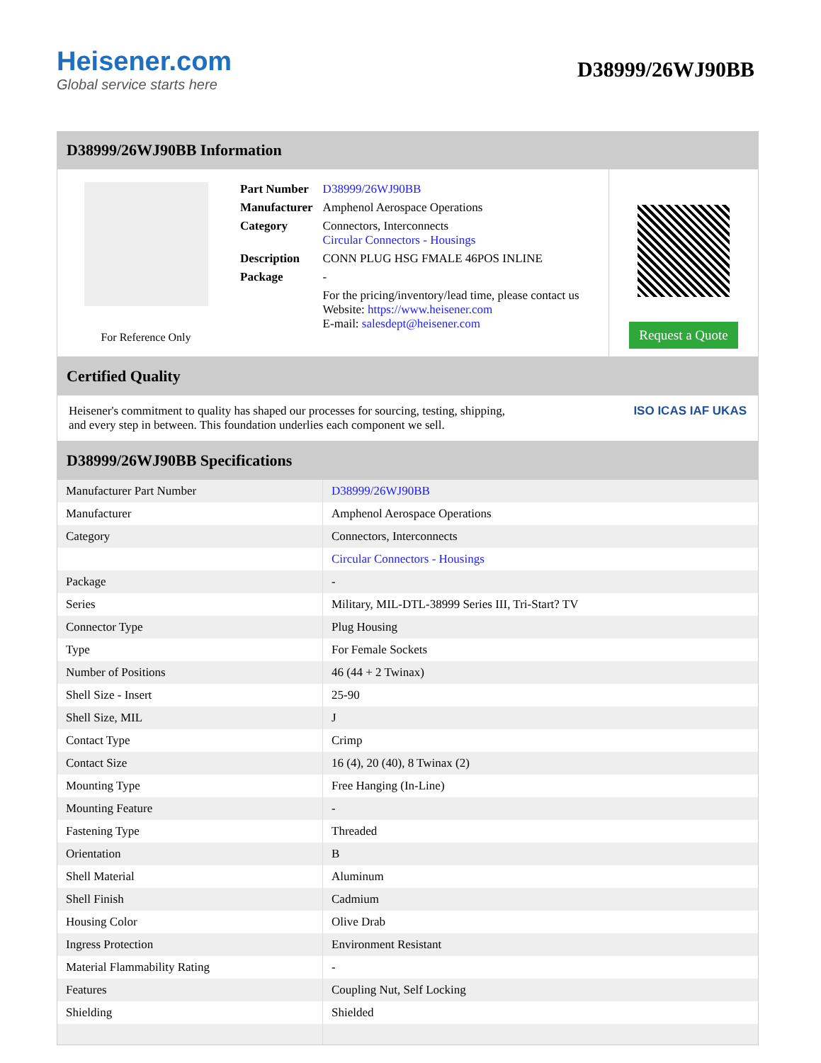Heisener.com
Global service starts here
D38999/26WJ90BB
D38999/26WJ90BB Information
For Reference Only
| Part Number | D38999/26WJ90BB |
| Manufacturer | Amphenol Aerospace Operations |
| Category | Connectors, Interconnects Circular Connectors - Housings |
| Description | CONN PLUG HSG FMALE 46POS INLINE |
| Package | - |
| | For the pricing/inventory/lead time, please contact us Website: https://www.heisener.com E-mail: salesdept@heisener.com |
Request a Quote
Certified Quality
Heisener's commitment to quality has shaped our processes for sourcing, testing, shipping, and every step in between. This foundation underlies each component we sell.
ISO ICAS IAF UKAS
D38999/26WJ90BB Specifications
| Manufacturer Part Number | D38999/26WJ90BB |
| Manufacturer | Amphenol Aerospace Operations |
| Category | Connectors, Interconnects |
| | Circular Connectors - Housings |
| Package | - |
| Series | Military, MIL-DTL-38999 Series III, Tri-Start? TV |
| Connector Type | Plug Housing |
| Type | For Female Sockets |
| Number of Positions | 46 (44 + 2 Twinax) |
| Shell Size - Insert | 25-90 |
| Shell Size, MIL | J |
| Contact Type | Crimp |
| Contact Size | 16 (4), 20 (40), 8 Twinax (2) |
| Mounting Type | Free Hanging (In-Line) |
| Mounting Feature | - |
| Fastening Type | Threaded |
| Orientation | B |
| Shell Material | Aluminum |
| Shell Finish | Cadmium |
| Housing Color | Olive Drab |
| Ingress Protection | Environment Resistant |
| Material Flammability Rating | - |
| Features | Coupling Nut, Self Locking |
| Shielding | Shielded |